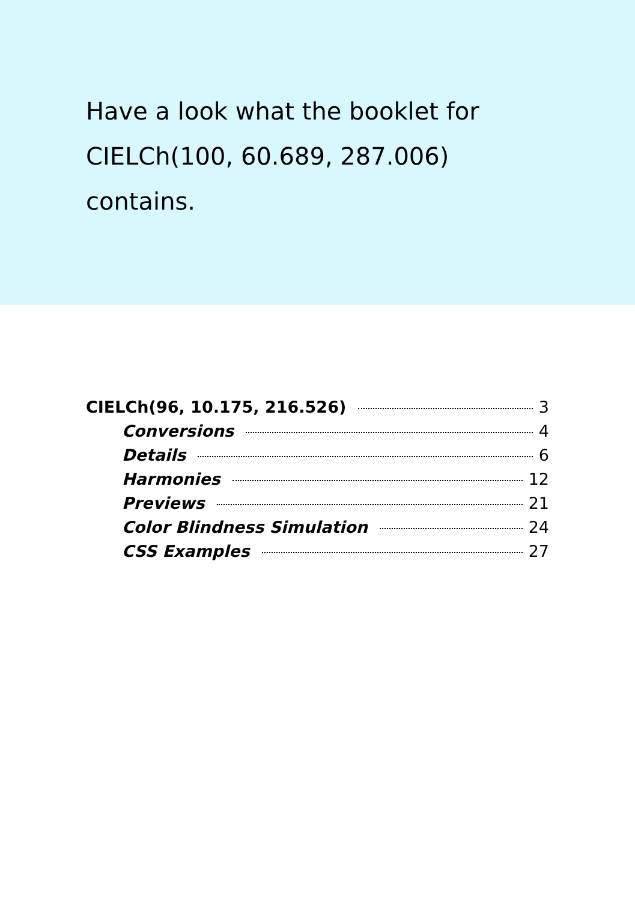Have a look what the booklet for CIELCh(100, 60.689, 287.006) contains.
CIELCh(96, 10.175, 216.526) 3
Conversions 4
Details 6
Harmonies 12
Previews 21
Color Blindness Simulation 24
CSS Examples 27